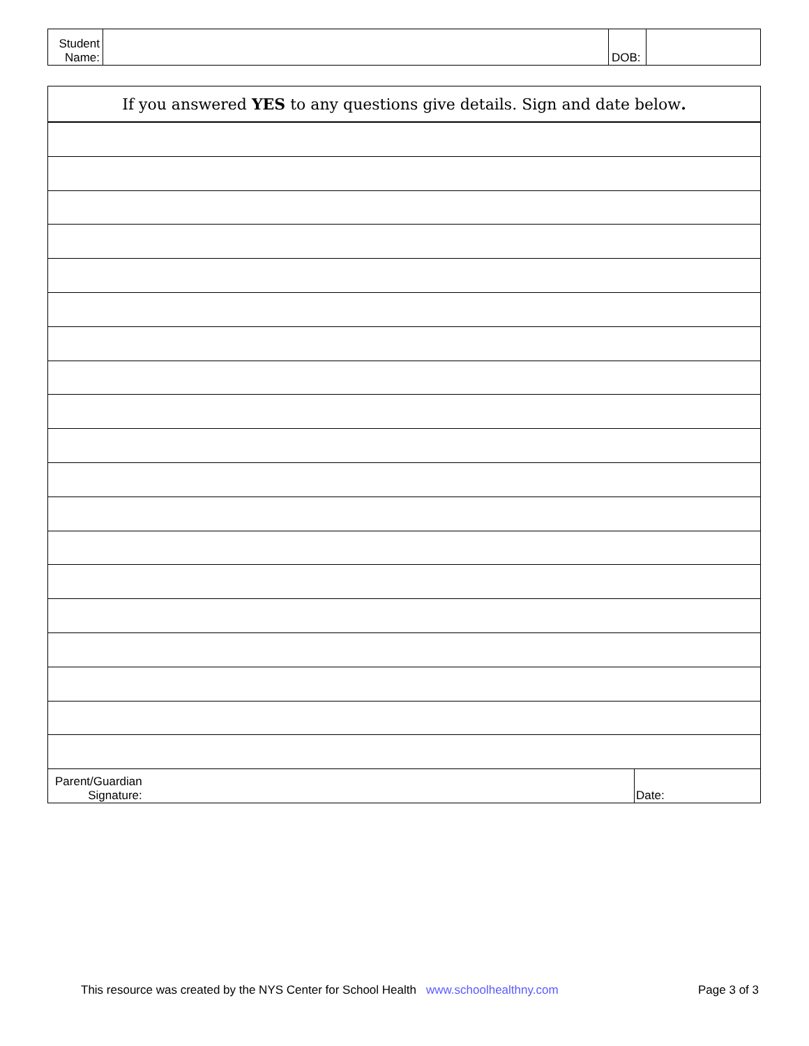| Student Name: | | DOB: | |
| If you answered YES to any questions give details. Sign and date below . | |
| Parent/Guardian Signature: | Date: |
This resource was created by the NYS Center for School Health www.schoolhealthny.com Page 3 of 3